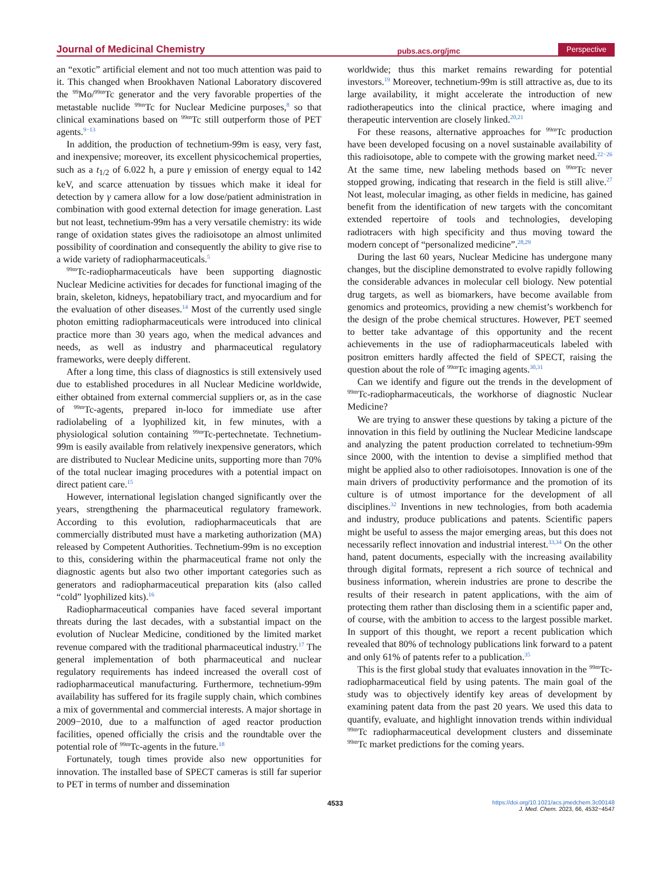Journal of Medicinal Chemistry pubs.acs.org/jmc Perspective
an “exotic” artificial element and not too much attention was paid to it. This changed when Brookhaven National Laboratory discovered the <sup>99</sup>Mo/<sup>99m</sup>Tc generator and the very favorable properties of the metastable nuclide <sup>99m</sup>Tc for Nuclear Medicine purposes,<sup>8</sup> so that clinical examinations based on <sup>99m</sup>Tc still outperform those of PET agents.<sup>9−13</sup>
In addition, the production of technetium-99m is easy, very fast, and inexpensive; moreover, its excellent physicochemical properties, such as a t<sub>1/2</sub> of 6.022 h, a pure γ emission of energy equal to 142 keV, and scarce attenuation by tissues which make it ideal for detection by γ camera allow for a low dose/patient administration in combination with good external detection for image generation. Last but not least, technetium-99m has a very versatile chemistry: its wide range of oxidation states gives the radioisotope an almost unlimited possibility of coordination and consequently the ability to give rise to a wide variety of radiopharmaceuticals.<sup>5</sup>
<sup>99m</sup>Tc-radiopharmaceuticals have been supporting diagnostic Nuclear Medicine activities for decades for functional imaging of the brain, skeleton, kidneys, hepatobiliary tract, and myocardium and for the evaluation of other diseases.<sup>14</sup> Most of the currently used single photon emitting radiopharmaceuticals were introduced into clinical practice more than 30 years ago, when the medical advances and needs, as well as industry and pharmaceutical regulatory frameworks, were deeply different.
After a long time, this class of diagnostics is still extensively used due to established procedures in all Nuclear Medicine worldwide, either obtained from external commercial suppliers or, as in the case of <sup>99m</sup>Tc-agents, prepared in-loco for immediate use after radiolabeling of a lyophilized kit, in few minutes, with a physiological solution containing <sup>99m</sup>Tc-pertechnetate. Technetium-99m is easily available from relatively inexpensive generators, which are distributed to Nuclear Medicine units, supporting more than 70% of the total nuclear imaging procedures with a potential impact on direct patient care.<sup>15</sup>
However, international legislation changed significantly over the years, strengthening the pharmaceutical regulatory framework. According to this evolution, radiopharmaceuticals that are commercially distributed must have a marketing authorization (MA) released by Competent Authorities. Technetium-99m is no exception to this, considering within the pharmaceutical frame not only the diagnostic agents but also two other important categories such as generators and radiopharmaceutical preparation kits (also called “cold” lyophilized kits).<sup>16</sup>
Radiopharmaceutical companies have faced several important threats during the last decades, with a substantial impact on the evolution of Nuclear Medicine, conditioned by the limited market revenue compared with the traditional pharmaceutical industry.<sup>17</sup> The general implementation of both pharmaceutical and nuclear regulatory requirements has indeed increased the overall cost of radiopharmaceutical manufacturing. Furthermore, technetium-99m availability has suffered for its fragile supply chain, which combines a mix of governmental and commercial interests. A major shortage in 2009−2010, due to a malfunction of aged reactor production facilities, opened officially the crisis and the roundtable over the potential role of <sup>99m</sup>Tc-agents in the future.<sup>18</sup>
Fortunately, tough times provide also new opportunities for innovation. The installed base of SPECT cameras is still far superior to PET in terms of number and dissemination
worldwide; thus this market remains rewarding for potential investors.<sup>19</sup> Moreover, technetium-99m is still attractive as, due to its large availability, it might accelerate the introduction of new radiotherapeutics into the clinical practice, where imaging and therapeutic intervention are closely linked.<sup>20,21</sup>
For these reasons, alternative approaches for <sup>99m</sup>Tc production have been developed focusing on a novel sustainable availability of this radioisotope, able to compete with the growing market need.<sup>22−26</sup> At the same time, new labeling methods based on <sup>99m</sup>Tc never stopped growing, indicating that research in the field is still alive.<sup>27</sup> Not least, molecular imaging, as other fields in medicine, has gained benefit from the identification of new targets with the concomitant extended repertoire of tools and technologies, developing radiotracers with high specificity and thus moving toward the modern concept of “personalized medicine”.<sup>28,29</sup>
During the last 60 years, Nuclear Medicine has undergone many changes, but the discipline demonstrated to evolve rapidly following the considerable advances in molecular cell biology. New potential drug targets, as well as biomarkers, have become available from genomics and proteomics, providing a new chemist’s workbench for the design of the probe chemical structures. However, PET seemed to better take advantage of this opportunity and the recent achievements in the use of radiopharmaceuticals labeled with positron emitters hardly affected the field of SPECT, raising the question about the role of <sup>99m</sup>Tc imaging agents.<sup>30,31</sup>
Can we identify and figure out the trends in the development of <sup>99m</sup>Tc-radiopharmaceuticals, the workhorse of diagnostic Nuclear Medicine?
We are trying to answer these questions by taking a picture of the innovation in this field by outlining the Nuclear Medicine landscape and analyzing the patent production correlated to technetium-99m since 2000, with the intention to devise a simplified method that might be applied also to other radioisotopes. Innovation is one of the main drivers of productivity performance and the promotion of its culture is of utmost importance for the development of all disciplines.<sup>32</sup> Inventions in new technologies, from both academia and industry, produce publications and patents. Scientific papers might be useful to assess the major emerging areas, but this does not necessarily reflect innovation and industrial interest.<sup>33,34</sup> On the other hand, patent documents, especially with the increasing availability through digital formats, represent a rich source of technical and business information, wherein industries are prone to describe the results of their research in patent applications, with the aim of protecting them rather than disclosing them in a scientific paper and, of course, with the ambition to access to the largest possible market. In support of this thought, we report a recent publication which revealed that 80% of technology publications link forward to a patent and only 61% of patents refer to a publication.<sup>35</sup>
This is the first global study that evaluates innovation in the <sup>99m</sup>Tc-radiopharmaceutical field by using patents. The main goal of the study was to objectively identify key areas of development by examining patent data from the past 20 years. We used this data to quantify, evaluate, and highlight innovation trends within individual <sup>99m</sup>Tc radiopharmaceutical development clusters and disseminate <sup>99m</sup>Tc market predictions for the coming years.
4533 https://doi.org/10.1021/acs.jmedchem.3c00148
J. Med. Chem. 2023, 66, 4532−4547